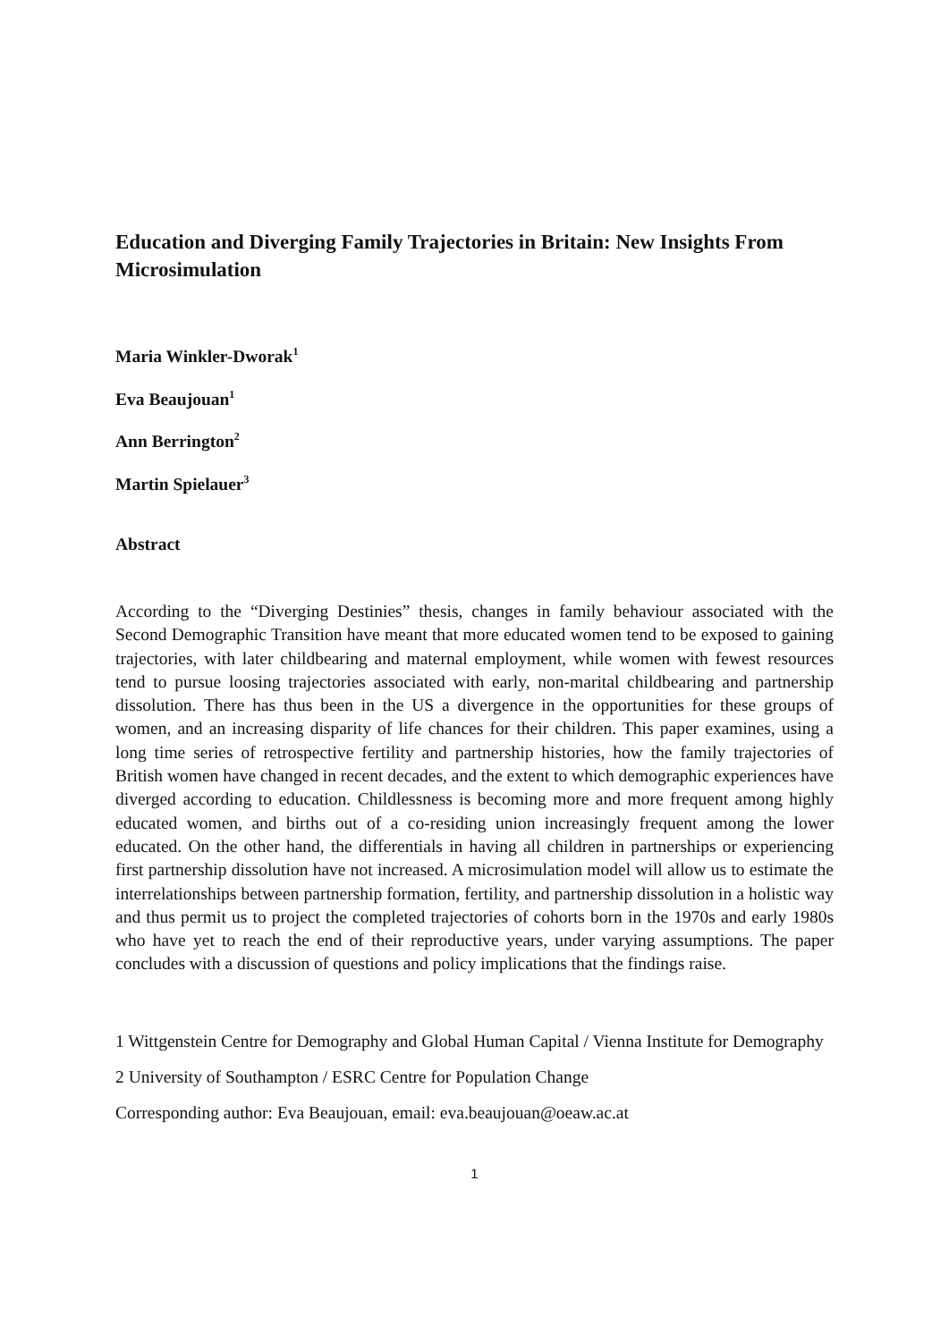Education and Diverging Family Trajectories in Britain: New Insights From Microsimulation
Maria Winkler-Dworak<sup>1</sup>
Eva Beaujouan<sup>1</sup>
Ann Berrington<sup>2</sup>
Martin Spielauer<sup>3</sup>
Abstract
According to the “Diverging Destinies” thesis, changes in family behaviour associated with the Second Demographic Transition have meant that more educated women tend to be exposed to gaining trajectories, with later childbearing and maternal employment, while women with fewest resources tend to pursue loosing trajectories associated with early, non-marital childbearing and partnership dissolution. There has thus been in the US a divergence in the opportunities for these groups of women, and an increasing disparity of life chances for their children. This paper examines, using a long time series of retrospective fertility and partnership histories, how the family trajectories of British women have changed in recent decades, and the extent to which demographic experiences have diverged according to education. Childlessness is becoming more and more frequent among highly educated women, and births out of a co-residing union increasingly frequent among the lower educated. On the other hand, the differentials in having all children in partnerships or experiencing first partnership dissolution have not increased. A microsimulation model will allow us to estimate the interrelationships between partnership formation, fertility, and partnership dissolution in a holistic way and thus permit us to project the completed trajectories of cohorts born in the 1970s and early 1980s who have yet to reach the end of their reproductive years, under varying assumptions. The paper concludes with a discussion of questions and policy implications that the findings raise.
1 Wittgenstein Centre for Demography and Global Human Capital / Vienna Institute for Demography
2 University of Southampton / ESRC Centre for Population Change
Corresponding author: Eva Beaujouan, email: eva.beaujouan@oeaw.ac.at
1